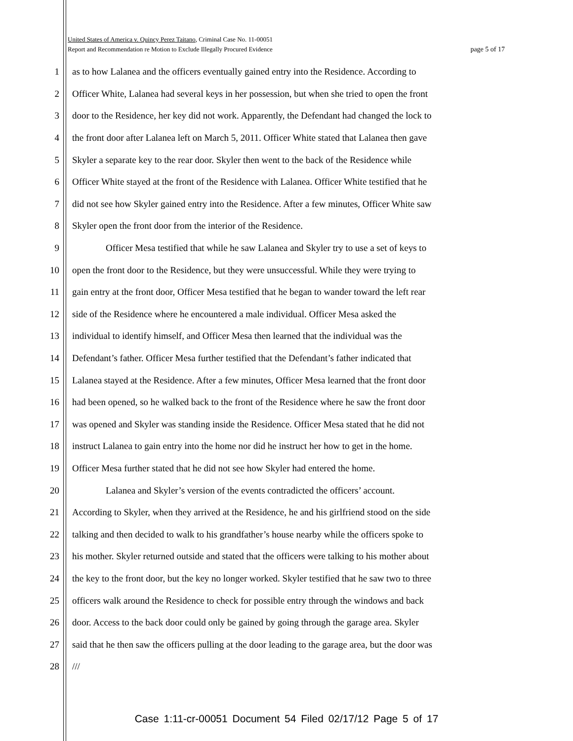United States of America v. Quincy Perez Taitano, Criminal Case No. 11-00051
Report and Recommendation re Motion to Exclude Illegally Procured Evidence page 5 of 17
1 as to how Lalanea and the officers eventually gained entry into the Residence. According to
2 Officer White, Lalanea had several keys in her possession, but when she tried to open the front
3 door to the Residence, her key did not work. Apparently, the Defendant had changed the lock to
4 the front door after Lalanea left on March 5, 2011. Officer White stated that Lalanea then gave
5 Skyler a separate key to the rear door. Skyler then went to the back of the Residence while
6 Officer White stayed at the front of the Residence with Lalanea. Officer White testified that he
7 did not see how Skyler gained entry into the Residence. After a few minutes, Officer White saw
8 Skyler open the front door from the interior of the Residence.
9 Officer Mesa testified that while he saw Lalanea and Skyler try to use a set of keys to
10 open the front door to the Residence, but they were unsuccessful. While they were trying to
11 gain entry at the front door, Officer Mesa testified that he began to wander toward the left rear
12 side of the Residence where he encountered a male individual. Officer Mesa asked the
13 individual to identify himself, and Officer Mesa then learned that the individual was the
14 Defendant’s father. Officer Mesa further testified that the Defendant’s father indicated that
15 Lalanea stayed at the Residence. After a few minutes, Officer Mesa learned that the front door
16 had been opened, so he walked back to the front of the Residence where he saw the front door
17 was opened and Skyler was standing inside the Residence. Officer Mesa stated that he did not
18 instruct Lalanea to gain entry into the home nor did he instruct her how to get in the home.
19 Officer Mesa further stated that he did not see how Skyler had entered the home.
20 Lalanea and Skyler’s version of the events contradicted the officers’ account.
21 According to Skyler, when they arrived at the Residence, he and his girlfriend stood on the side
22 talking and then decided to walk to his grandfather’s house nearby while the officers spoke to
23 his mother. Skyler returned outside and stated that the officers were talking to his mother about
24 the key to the front door, but the key no longer worked. Skyler testified that he saw two to three
25 officers walk around the Residence to check for possible entry through the windows and back
26 door. Access to the back door could only be gained by going through the garage area. Skyler
27 said that he then saw the officers pulling at the door leading to the garage area, but the door was
28 ///
Case 1:11-cr-00051 Document 54 Filed 02/17/12 Page 5 of 17